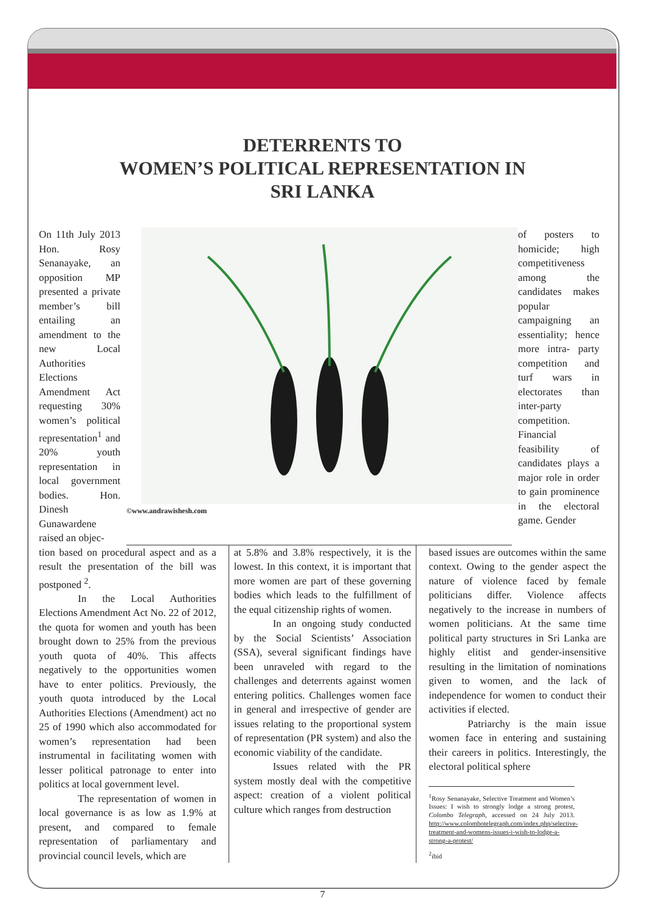DETERRENTS TO
WOMEN’S POLITICAL REPRESENTATION IN
SRI LANKA
On 11th July 2013 Hon. Rosy Senanayake, an opposition MP presented a private member’s bill entailing an amendment to the new Local Authorities Elections Amendment Act requesting 30% women’s political representation<sup>1</sup> and 20% youth representation in local government bodies. Hon. Dinesh Gunawardene raised an objec-
©www.andrawishesh.com
of posters to homicide; high competitiveness among the candidates makes popular campaigning an essentiality; hence more intra- party competition and turf wars in electorates than inter-party competition. Financial feasibility of candidates plays a major role in order to gain prominence in the electoral game. Gender
tion based on procedural aspect and as a result the presentation of the bill was postponed <sup>2</sup>.
In the Local Authorities Elections Amendment Act No. 22 of 2012, the quota for women and youth has been brought down to 25% from the previous youth quota of 40%. This affects negatively to the opportunities women have to enter politics. Previously, the youth quota introduced by the Local Authorities Elections (Amendment) act no 25 of 1990 which also accommodated for women’s representation had been instrumental in facilitating women with lesser political patronage to enter into politics at local government level.
The representation of women in local governance is as low as 1.9% at present, and compared to female representation of parliamentary and provincial council levels, which are
at 5.8% and 3.8% respectively, it is the lowest. In this context, it is important that more women are part of these governing bodies which leads to the fulfillment of the equal citizenship rights of women.
In an ongoing study conducted by the Social Scientists’ Association (SSA), several significant findings have been unraveled with regard to the challenges and deterrents against women entering politics. Challenges women face in general and irrespective of gender are issues relating to the proportional system of representation (PR system) and also the economic viability of the candidate.
Issues related with the PR system mostly deal with the competitive aspect: creation of a violent political culture which ranges from destruction
based issues are outcomes within the same context. Owing to the gender aspect the nature of violence faced by female politicians differ. Violence affects negatively to the increase in numbers of women politicians. At the same time political party structures in Sri Lanka are highly elitist and gender-insensitive resulting in the limitation of nominations given to women, and the lack of independence for women to conduct their activities if elected.
Patriarchy is the main issue women face in entering and sustaining their careers in politics. Interestingly, the electoral political sphere
<sup>1</sup> Rosy Senanayake, Selective Treatment and Women’s Issues: I wish to strongly lodge a strong protest, Colombo Telegraph, accessed on 24 July 2013. http://www.colombotelegraph.com/index.php/selective-treatment-and-womens-issues-i-wish-to-lodge-a-strong-a-protest/
<sup>2</sup> ibid
7